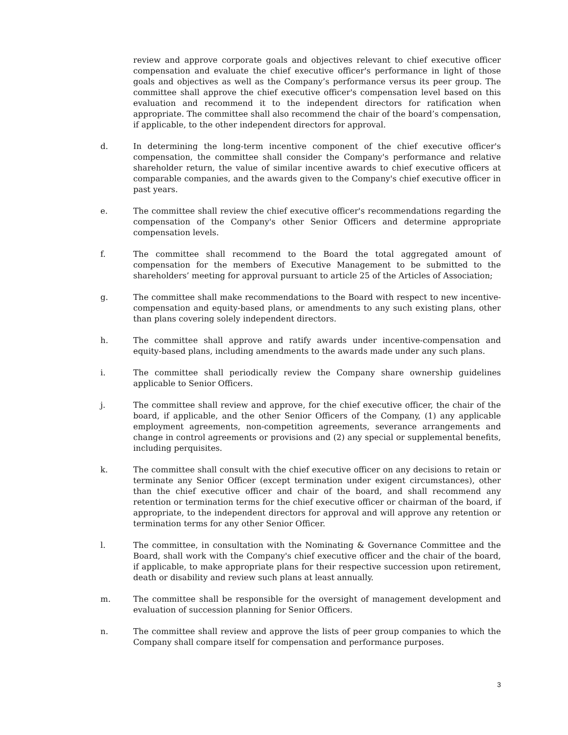review and approve corporate goals and objectives relevant to chief executive officer compensation and evaluate the chief executive officer's performance in light of those goals and objectives as well as the Company’s performance versus its peer group. The committee shall approve the chief executive officer's compensation level based on this evaluation and recommend it to the independent directors for ratification when appropriate. The committee shall also recommend the chair of the board’s compensation, if applicable, to the other independent directors for approval.
d. In determining the long-term incentive component of the chief executive officer's compensation, the committee shall consider the Company's performance and relative shareholder return, the value of similar incentive awards to chief executive officers at comparable companies, and the awards given to the Company's chief executive officer in past years.
e. The committee shall review the chief executive officer's recommendations regarding the compensation of the Company's other Senior Officers and determine appropriate compensation levels.
f. The committee shall recommend to the Board the total aggregated amount of compensation for the members of Executive Management to be submitted to the shareholders’ meeting for approval pursuant to article 25 of the Articles of Association;
g. The committee shall make recommendations to the Board with respect to new incentive-compensation and equity-based plans, or amendments to any such existing plans, other than plans covering solely independent directors.
h. The committee shall approve and ratify awards under incentive-compensation and equity-based plans, including amendments to the awards made under any such plans.
i. The committee shall periodically review the Company share ownership guidelines applicable to Senior Officers.
j. The committee shall review and approve, for the chief executive officer, the chair of the board, if applicable, and the other Senior Officers of the Company, (1) any applicable employment agreements, non-competition agreements, severance arrangements and change in control agreements or provisions and (2) any special or supplemental benefits, including perquisites.
k. The committee shall consult with the chief executive officer on any decisions to retain or terminate any Senior Officer (except termination under exigent circumstances), other than the chief executive officer and chair of the board, and shall recommend any retention or termination terms for the chief executive officer or chairman of the board, if appropriate, to the independent directors for approval and will approve any retention or termination terms for any other Senior Officer.
l. The committee, in consultation with the Nominating & Governance Committee and the Board, shall work with the Company's chief executive officer and the chair of the board, if applicable, to make appropriate plans for their respective succession upon retirement, death or disability and review such plans at least annually.
m. The committee shall be responsible for the oversight of management development and evaluation of succession planning for Senior Officers.
n. The committee shall review and approve the lists of peer group companies to which the Company shall compare itself for compensation and performance purposes.
3